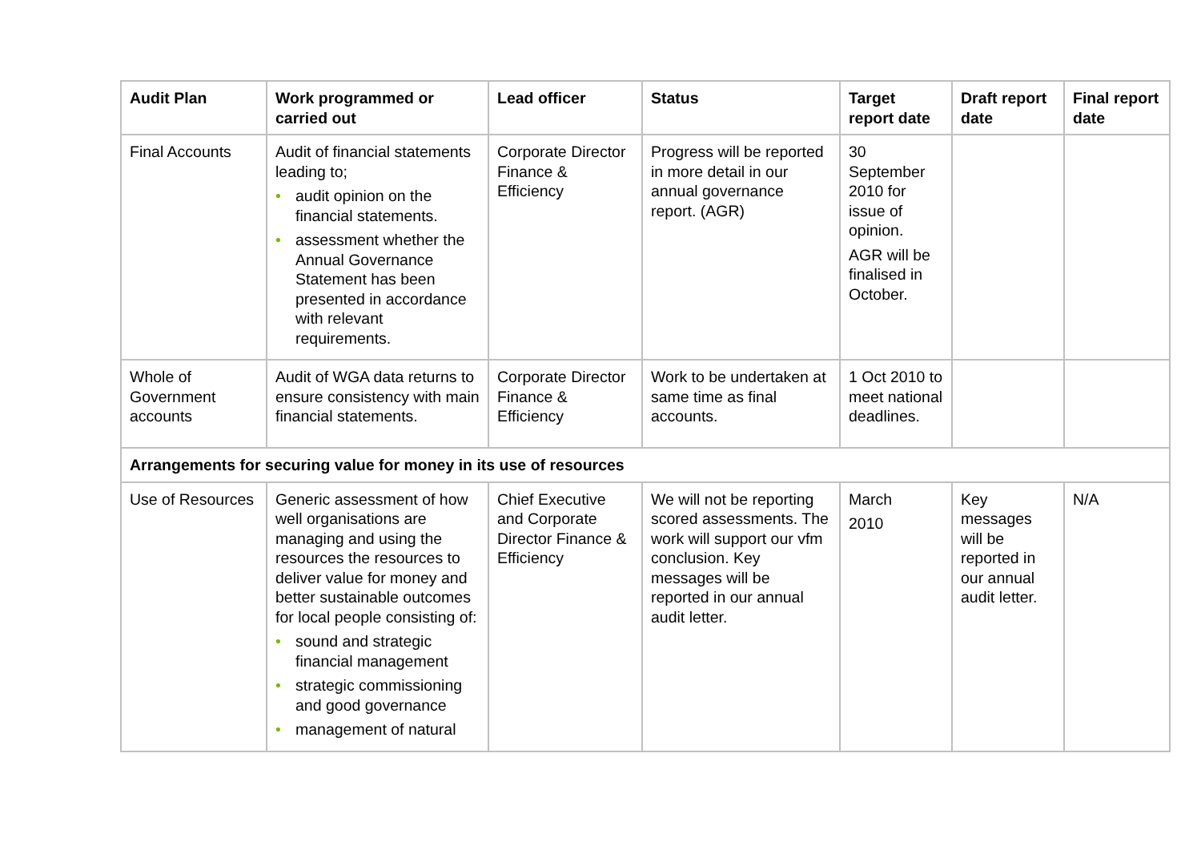| Audit Plan | Work programmed or carried out | Lead officer | Status | Target report date | Draft report date | Final report date |
| --- | --- | --- | --- | --- | --- | --- |
| Final Accounts | Audit of financial statements leading to; • audit opinion on the financial statements. • assessment whether the Annual Governance Statement has been presented in accordance with relevant requirements. | Corporate Director Finance & Efficiency | Progress will be reported in more detail in our annual governance report. (AGR) | 30 September 2010 for issue of opinion. AGR will be finalised in October. | | |
| Whole of Government accounts | Audit of WGA data returns to ensure consistency with main financial statements. | Corporate Director Finance & Efficiency | Work to be undertaken at same time as final accounts. | 1 Oct 2010 to meet national deadlines. | | |
| Arrangements for securing value for money in its use of resources | | | | | | |
| Use of Resources | Generic assessment of how well organisations are managing and using the resources the resources to deliver value for money and better sustainable outcomes for local people consisting of: • sound and strategic financial management • strategic commissioning and good governance • management of natural | Chief Executive and Corporate Director Finance & Efficiency | We will not be reporting scored assessments. The work will support our vfm conclusion. Key messages will be reported in our annual audit letter. | March 2010 | Key messages will be reported in our annual audit letter. | N/A |